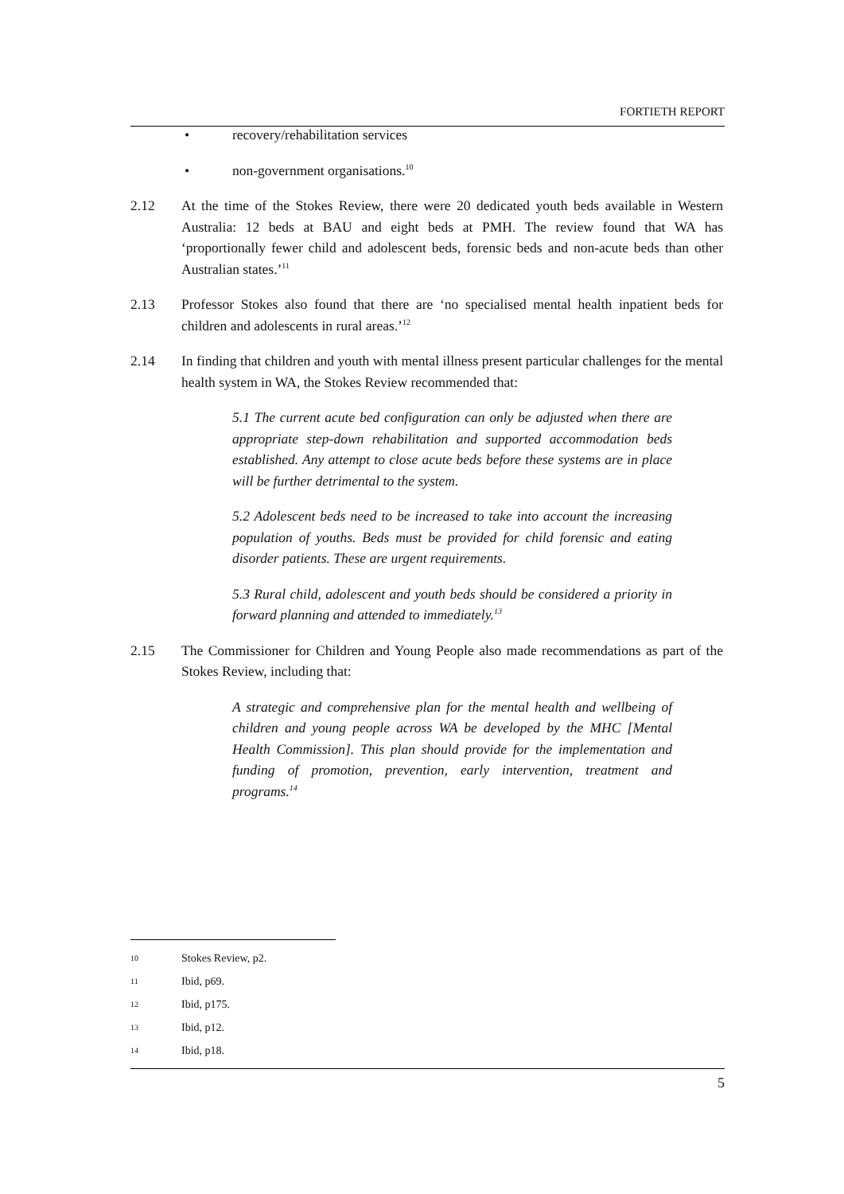FORTIETH REPORT
• recovery/rehabilitation services
• non-government organisations.<sup>10</sup>
2.12 At the time of the Stokes Review, there were 20 dedicated youth beds available in Western Australia: 12 beds at BAU and eight beds at PMH. The review found that WA has ‘proportionally fewer child and adolescent beds, forensic beds and non-acute beds than other Australian states.’<sup>11</sup>
2.13 Professor Stokes also found that there are ‘no specialised mental health inpatient beds for children and adolescents in rural areas.’<sup>12</sup>
2.14 In finding that children and youth with mental illness present particular challenges for the mental health system in WA, the Stokes Review recommended that:
5.1 The current acute bed configuration can only be adjusted when there are appropriate step-down rehabilitation and supported accommodation beds established. Any attempt to close acute beds before these systems are in place will be further detrimental to the system.
5.2 Adolescent beds need to be increased to take into account the increasing population of youths. Beds must be provided for child forensic and eating disorder patients. These are urgent requirements.
5.3 Rural child, adolescent and youth beds should be considered a priority in forward planning and attended to immediately.<sup>13</sup>
2.15 The Commissioner for Children and Young People also made recommendations as part of the Stokes Review, including that:
A strategic and comprehensive plan for the mental health and wellbeing of children and young people across WA be developed by the MHC [Mental Health Commission]. This plan should provide for the implementation and funding of promotion, prevention, early intervention, treatment and programs.<sup>14</sup>
10
Stokes Review, p2.
11
Ibid, p69.
12
Ibid, p175.
13
Ibid, p12.
14
Ibid, p18.
5